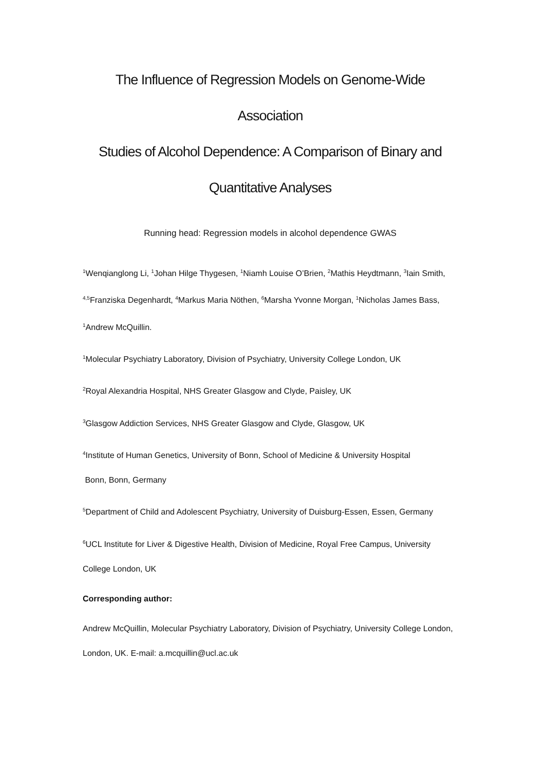The Influence of Regression Models on Genome-Wide Association
Studies of Alcohol Dependence: A Comparison of Binary and
Quantitative Analyses
Running head: Regression models in alcohol dependence GWAS
<sup>1</sup> Wenqianglong Li, <sup>1</sup>Johan Hilge Thygesen, <sup>1</sup>Niamh Louise O’Brien, <sup>2</sup>Mathis Heydtmann, <sup>3</sup>Iain Smith, <sup>4,5</sup>Franziska Degenhardt, <sup>4</sup>Markus Maria Nöthen, <sup>6</sup>Marsha Yvonne Morgan, <sup>1</sup>Nicholas James Bass, <sup>1</sup>Andrew McQuillin.
<sup>1</sup> Molecular Psychiatry Laboratory, Division of Psychiatry, University College London, UK
<sup>2</sup> Royal Alexandria Hospital, NHS Greater Glasgow and Clyde, Paisley, UK
<sup>3</sup> Glasgow Addiction Services, NHS Greater Glasgow and Clyde, Glasgow, UK
<sup>4</sup> Institute of Human Genetics, University of Bonn, School of Medicine & University Hospital
Bonn, Bonn, Germany
<sup>5</sup> Department of Child and Adolescent Psychiatry, University of Duisburg-Essen, Essen, Germany
<sup>6</sup> UCL Institute for Liver & Digestive Health, Division of Medicine, Royal Free Campus, University College London, UK
Corresponding author:
Andrew McQuillin, Molecular Psychiatry Laboratory, Division of Psychiatry, University College London, London, UK. E-mail: a.mcquillin@ucl.ac.uk